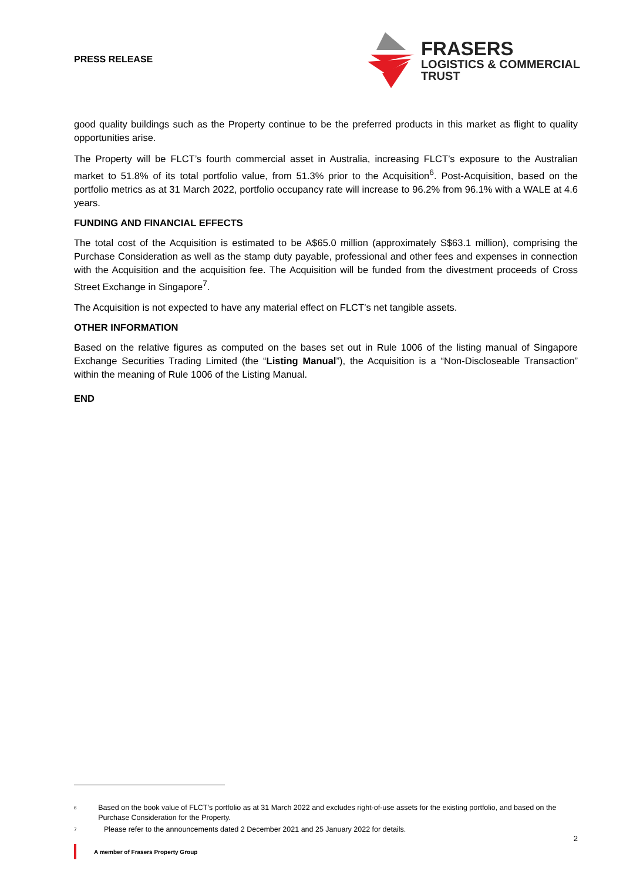PRESS RELEASE
FRASERS
LOGISTICS & COMMERCIAL
TRUST
good quality buildings such as the Property continue to be the preferred products in this market as flight to quality opportunities arise.
The Property will be FLCT’s fourth commercial asset in Australia, increasing FLCT’s exposure to the Australian market to 51.8% of its total portfolio value, from 51.3% prior to the Acquisition<sup>6</sup>. Post-Acquisition, based on the portfolio metrics as at 31 March 2022, portfolio occupancy rate will increase to 96.2% from 96.1% with a WALE at 4.6 years.
FUNDING AND FINANCIAL EFFECTS
The total cost of the Acquisition is estimated to be A$65.0 million (approximately S$63.1 million), comprising the Purchase Consideration as well as the stamp duty payable, professional and other fees and expenses in connection with the Acquisition and the acquisition fee. The Acquisition will be funded from the divestment proceeds of Cross Street Exchange in Singapore<sup>7</sup>.
The Acquisition is not expected to have any material effect on FLCT’s net tangible assets.
OTHER INFORMATION
Based on the relative figures as computed on the bases set out in Rule 1006 of the listing manual of Singapore Exchange Securities Trading Limited (the “Listing Manual”), the Acquisition is a “Non-Discloseable Transaction” within the meaning of Rule 1006 of the Listing Manual.
END
<sup>6</sup>
Based on the book value of FLCT’s portfolio as at 31 March 2022 and excludes right-of-use assets for the existing portfolio, and based on the Purchase Consideration for the Property.
<sup>7</sup>
Please refer to the announcements dated 2 December 2021 and 25 January 2022 for details.
2
A member of Frasers Property Group